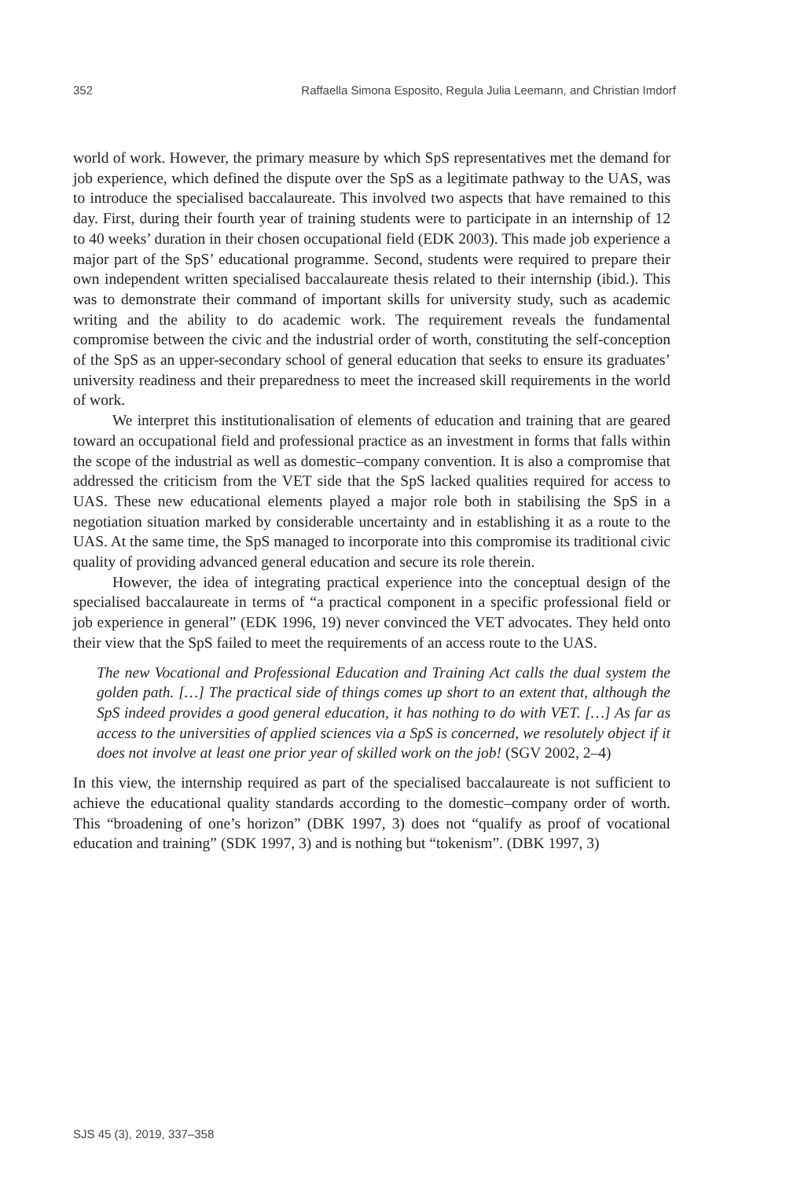352 Raffaella Simona Esposito, Regula Julia Leemann, and Christian Imdorf
world of work. However, the primary measure by which SpS representatives met the demand for job experience, which defined the dispute over the SpS as a legitimate pathway to the UAS, was to introduce the specialised baccalaureate. This involved two aspects that have remained to this day. First, during their fourth year of training students were to participate in an internship of 12 to 40 weeks’ duration in their chosen occupational field (EDK 2003). This made job experience a major part of the SpS’ educational programme. Second, students were required to prepare their own independent written specialised baccalaureate thesis related to their internship (ibid.). This was to demonstrate their command of important skills for university study, such as academic writing and the ability to do academic work. The requirement reveals the fundamental compromise between the civic and the industrial order of worth, constituting the self-conception of the SpS as an upper-secondary school of general education that seeks to ensure its graduates’ university readiness and their preparedness to meet the increased skill requirements in the world of work.
We interpret this institutionalisation of elements of education and training that are geared toward an occupational field and professional practice as an investment in forms that falls within the scope of the industrial as well as domestic–company convention. It is also a compromise that addressed the criticism from the VET side that the SpS lacked qualities required for access to UAS. These new educational elements played a major role both in stabilising the SpS in a negotiation situation marked by considerable uncertainty and in establishing it as a route to the UAS. At the same time, the SpS managed to incorporate into this compromise its traditional civic quality of providing advanced general education and secure its role therein.
However, the idea of integrating practical experience into the conceptual design of the specialised baccalaureate in terms of “a practical component in a specific professional field or job experience in general” (EDK 1996, 19) never convinced the VET advocates. They held onto their view that the SpS failed to meet the requirements of an access route to the UAS.
The new Vocational and Professional Education and Training Act calls the dual system the golden path. […] The practical side of things comes up short to an extent that, although the SpS indeed provides a good general education, it has nothing to do with VET. […] As far as access to the universities of applied sciences via a SpS is concerned, we resolutely object if it does not involve at least one prior year of skilled work on the job! (SGV 2002, 2–4)
In this view, the internship required as part of the specialised baccalaureate is not sufficient to achieve the educational quality standards according to the domestic–company order of worth. This “broadening of one’s horizon” (DBK 1997, 3) does not “qualify as proof of vocational education and training” (SDK 1997, 3) and is nothing but “tokenism”. (DBK 1997, 3)
SJS 45 (3), 2019, 337–358